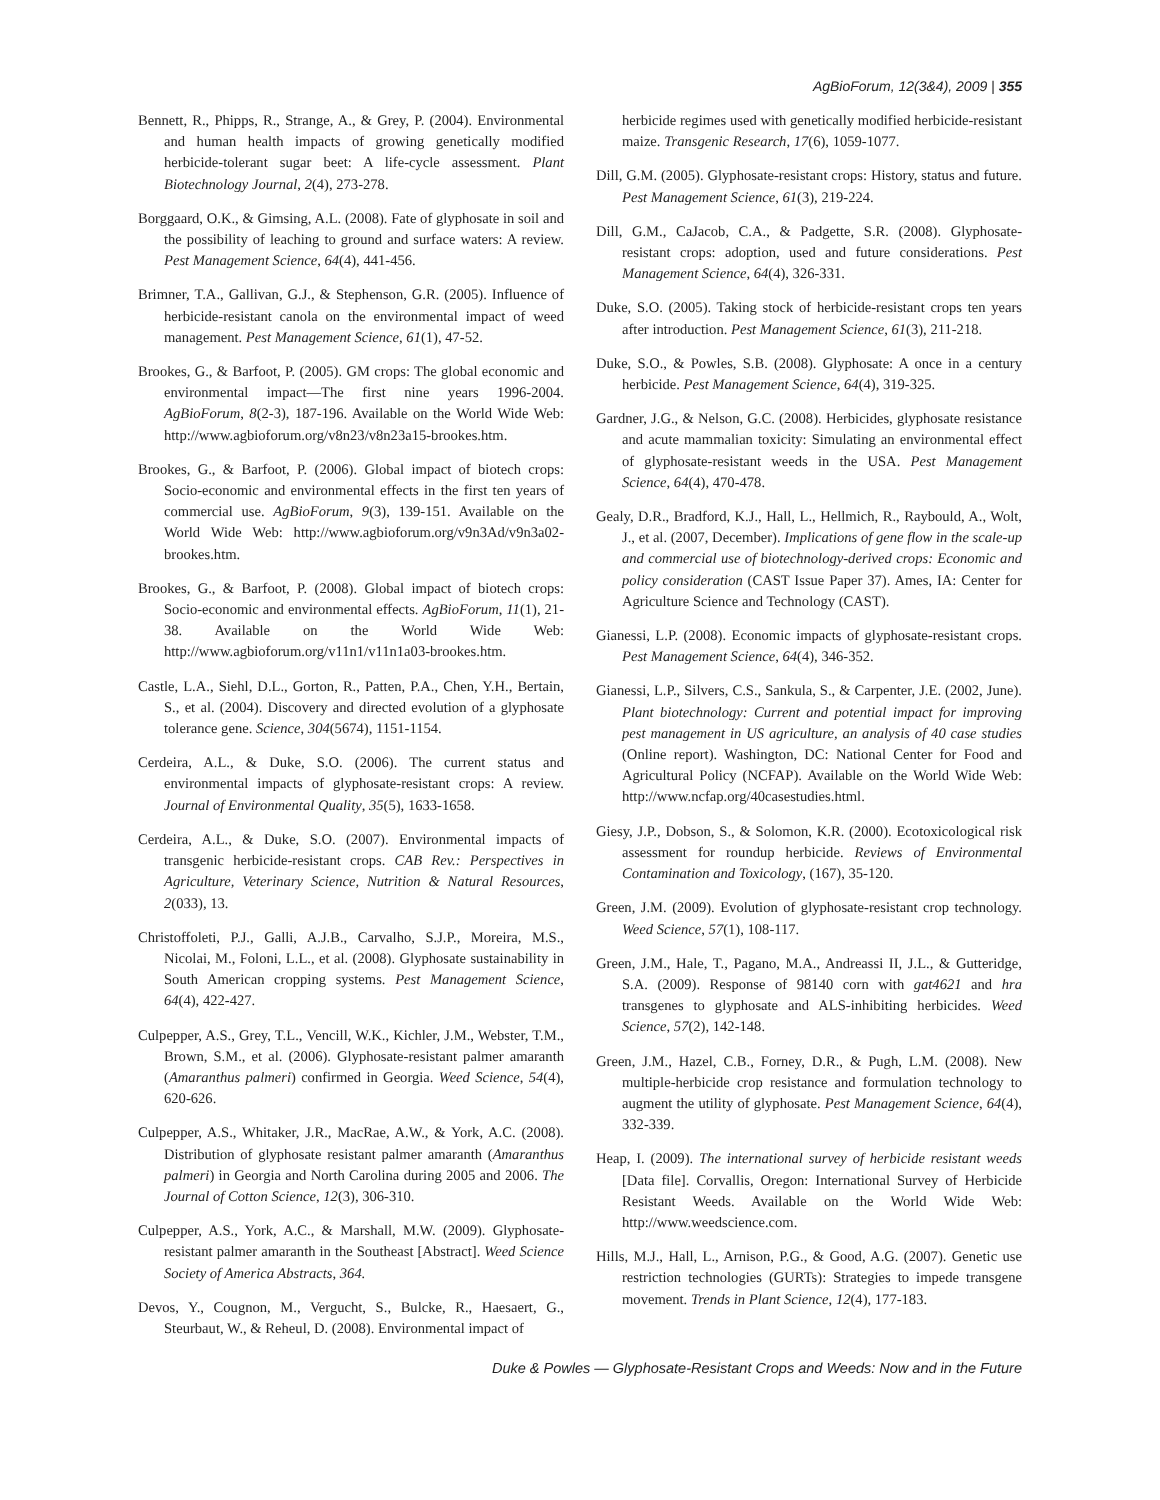AgBioForum, 12(3&4), 2009 | 355
Bennett, R., Phipps, R., Strange, A., & Grey, P. (2004). Environmental and human health impacts of growing genetically modified herbicide-tolerant sugar beet: A life-cycle assessment. Plant Biotechnology Journal, 2(4), 273-278.
Borggaard, O.K., & Gimsing, A.L. (2008). Fate of glyphosate in soil and the possibility of leaching to ground and surface waters: A review. Pest Management Science, 64(4), 441-456.
Brimner, T.A., Gallivan, G.J., & Stephenson, G.R. (2005). Influence of herbicide-resistant canola on the environmental impact of weed management. Pest Management Science, 61(1), 47-52.
Brookes, G., & Barfoot, P. (2005). GM crops: The global economic and environmental impact—The first nine years 1996-2004. AgBioForum, 8(2-3), 187-196. Available on the World Wide Web: http://www.agbioforum.org/v8n23/v8n23a15-brookes.htm.
Brookes, G., & Barfoot, P. (2006). Global impact of biotech crops: Socio-economic and environmental effects in the first ten years of commercial use. AgBioForum, 9(3), 139-151. Available on the World Wide Web: http://www.agbioforum.org/v9n3Ad/v9n3a02-brookes.htm.
Brookes, G., & Barfoot, P. (2008). Global impact of biotech crops: Socio-economic and environmental effects. AgBioForum, 11(1), 21-38. Available on the World Wide Web: http://www.agbioforum.org/v11n1/v11n1a03-brookes.htm.
Castle, L.A., Siehl, D.L., Gorton, R., Patten, P.A., Chen, Y.H., Bertain, S., et al. (2004). Discovery and directed evolution of a glyphosate tolerance gene. Science, 304(5674), 1151-1154.
Cerdeira, A.L., & Duke, S.O. (2006). The current status and environmental impacts of glyphosate-resistant crops: A review. Journal of Environmental Quality, 35(5), 1633-1658.
Cerdeira, A.L., & Duke, S.O. (2007). Environmental impacts of transgenic herbicide-resistant crops. CAB Rev.: Perspectives in Agriculture, Veterinary Science, Nutrition & Natural Resources, 2(033), 13.
Christoffoleti, P.J., Galli, A.J.B., Carvalho, S.J.P., Moreira, M.S., Nicolai, M., Foloni, L.L., et al. (2008). Glyphosate sustainability in South American cropping systems. Pest Management Science, 64(4), 422-427.
Culpepper, A.S., Grey, T.L., Vencill, W.K., Kichler, J.M., Webster, T.M., Brown, S.M., et al. (2006). Glyphosate-resistant palmer amaranth (Amaranthus palmeri) confirmed in Georgia. Weed Science, 54(4), 620-626.
Culpepper, A.S., Whitaker, J.R., MacRae, A.W., & York, A.C. (2008). Distribution of glyphosate resistant palmer amaranth (Amaranthus palmeri) in Georgia and North Carolina during 2005 and 2006. The Journal of Cotton Science, 12(3), 306-310.
Culpepper, A.S., York, A.C., & Marshall, M.W. (2009). Glyphosate-resistant palmer amaranth in the Southeast [Abstract]. Weed Science Society of America Abstracts, 364.
Devos, Y., Cougnon, M., Vergucht, S., Bulcke, R., Haesaert, G., Steurbaut, W., & Reheul, D. (2008). Environmental impact of
herbicide regimes used with genetically modified herbicide-resistant maize. Transgenic Research, 17(6), 1059-1077.
Dill, G.M. (2005). Glyphosate-resistant crops: History, status and future. Pest Management Science, 61(3), 219-224.
Dill, G.M., CaJacob, C.A., & Padgette, S.R. (2008). Glyphosate-resistant crops: adoption, used and future considerations. Pest Management Science, 64(4), 326-331.
Duke, S.O. (2005). Taking stock of herbicide-resistant crops ten years after introduction. Pest Management Science, 61(3), 211-218.
Duke, S.O., & Powles, S.B. (2008). Glyphosate: A once in a century herbicide. Pest Management Science, 64(4), 319-325.
Gardner, J.G., & Nelson, G.C. (2008). Herbicides, glyphosate resistance and acute mammalian toxicity: Simulating an environmental effect of glyphosate-resistant weeds in the USA. Pest Management Science, 64(4), 470-478.
Gealy, D.R., Bradford, K.J., Hall, L., Hellmich, R., Raybould, A., Wolt, J., et al. (2007, December). Implications of gene flow in the scale-up and commercial use of biotechnology-derived crops: Economic and policy consideration (CAST Issue Paper 37). Ames, IA: Center for Agriculture Science and Technology (CAST).
Gianessi, L.P. (2008). Economic impacts of glyphosate-resistant crops. Pest Management Science, 64(4), 346-352.
Gianessi, L.P., Silvers, C.S., Sankula, S., & Carpenter, J.E. (2002, June). Plant biotechnology: Current and potential impact for improving pest management in US agriculture, an analysis of 40 case studies (Online report). Washington, DC: National Center for Food and Agricultural Policy (NCFAP). Available on the World Wide Web: http://www.ncfap.org/40casestudies.html.
Giesy, J.P., Dobson, S., & Solomon, K.R. (2000). Ecotoxicological risk assessment for roundup herbicide. Reviews of Environmental Contamination and Toxicology, (167), 35-120.
Green, J.M. (2009). Evolution of glyphosate-resistant crop technology. Weed Science, 57(1), 108-117.
Green, J.M., Hale, T., Pagano, M.A., Andreassi II, J.L., & Gutteridge, S.A. (2009). Response of 98140 corn with gat4621 and hra transgenes to glyphosate and ALS-inhibiting herbicides. Weed Science, 57(2), 142-148.
Green, J.M., Hazel, C.B., Forney, D.R., & Pugh, L.M. (2008). New multiple-herbicide crop resistance and formulation technology to augment the utility of glyphosate. Pest Management Science, 64(4), 332-339.
Heap, I. (2009). The international survey of herbicide resistant weeds [Data file]. Corvallis, Oregon: International Survey of Herbicide Resistant Weeds. Available on the World Wide Web: http://www.weedscience.com.
Hills, M.J., Hall, L., Arnison, P.G., & Good, A.G. (2007). Genetic use restriction technologies (GURTs): Strategies to impede transgene movement. Trends in Plant Science, 12(4), 177-183.
Duke & Powles — Glyphosate-Resistant Crops and Weeds: Now and in the Future